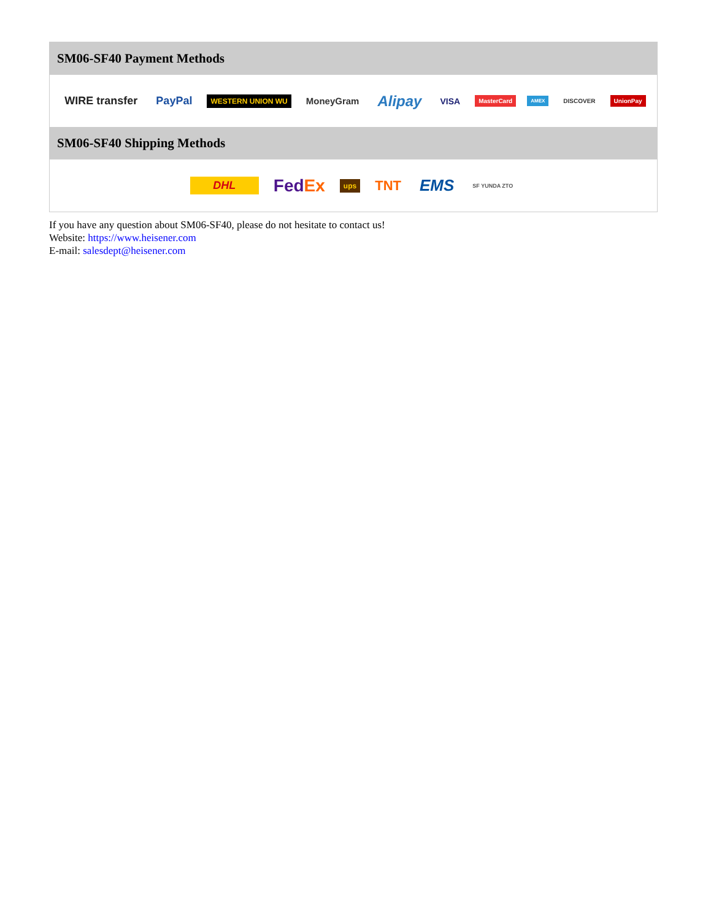SM06-SF40 Payment Methods
WIRE transfer PayPal WESTERN UNION WU MoneyGram Alipay VISA MasterCard AMEX DISCOVER UnionPay
SM06-SF40 Shipping Methods
DHL FedEx ups TNT EMS SF YUNDA ZTO
If you have any question about SM06-SF40, please do not hesitate to contact us!
Website: https://www.heisener.com
E-mail: salesdept@heisener.com